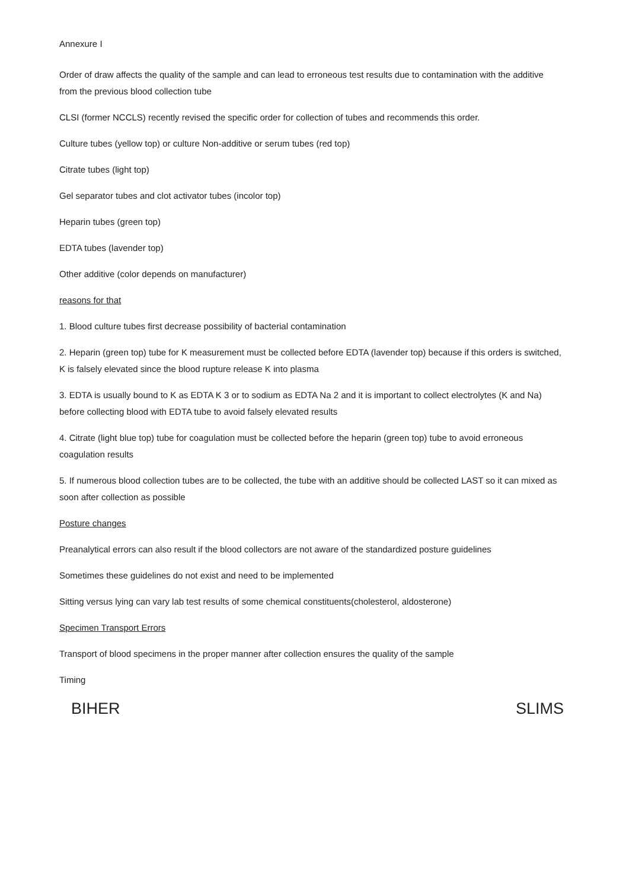Annexure I
Order of draw affects the quality of the sample and can lead to erroneous test results due to contamination with the additive from the previous blood collection tube
CLSI (former NCCLS) recently revised the specific order for collection of tubes and recommends this order.
Culture tubes (yellow top) or culture Non-additive or serum tubes (red top)
Citrate tubes (light top)
Gel separator tubes and clot activator tubes (incolor top)
Heparin tubes (green top)
EDTA tubes (lavender top)
Other additive (color depends on manufacturer)
reasons for that
1. Blood culture tubes first decrease possibility of bacterial contamination
2. Heparin (green top) tube for K measurement must be collected before EDTA (lavender top) because if this orders is switched, K is falsely elevated since the blood rupture release K into plasma
3. EDTA is usually bound to K as EDTA K 3 or to sodium as EDTA Na 2 and it is important to collect electrolytes (K and Na) before collecting blood with EDTA tube to avoid falsely elevated results
4. Citrate (light blue top) tube for coagulation must be collected before the heparin (green top) tube to avoid erroneous coagulation results
5. If numerous blood collection tubes are to be collected, the tube with an additive should be collected LAST so it can mixed as soon after collection as possible
Posture changes
Preanalytical errors can also result if the blood collectors are not aware of the standardized posture guidelines
Sometimes these guidelines do not exist and need to be implemented
Sitting versus lying can vary lab test results of some chemical constituents(cholesterol, aldosterone)
Specimen Transport Errors
Transport of blood specimens in the proper manner after collection ensures the quality of the sample
Timing
BIHER SLIMS